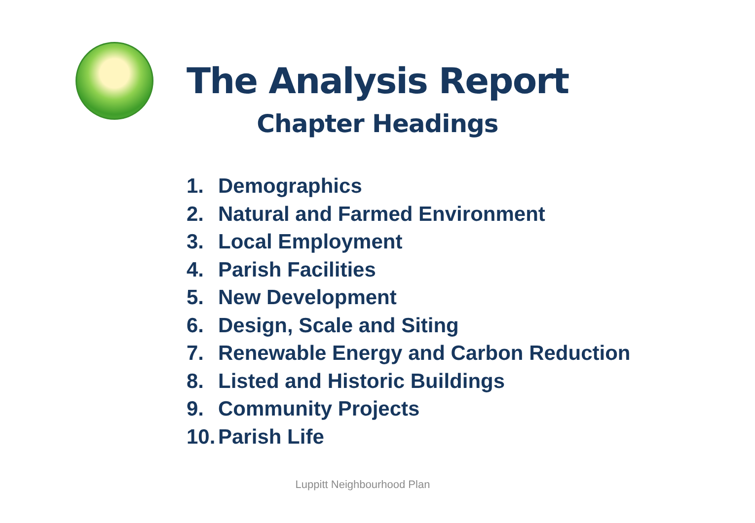The Analysis Report
Chapter Headings
1. Demographics
2. Natural and Farmed Environment
3. Local Employment
4. Parish Facilities
5. New Development
6. Design, Scale and Siting
7. Renewable Energy and Carbon Reduction
8. Listed and Historic Buildings
9. Community Projects
10. Parish Life
Luppitt Neighbourhood Plan